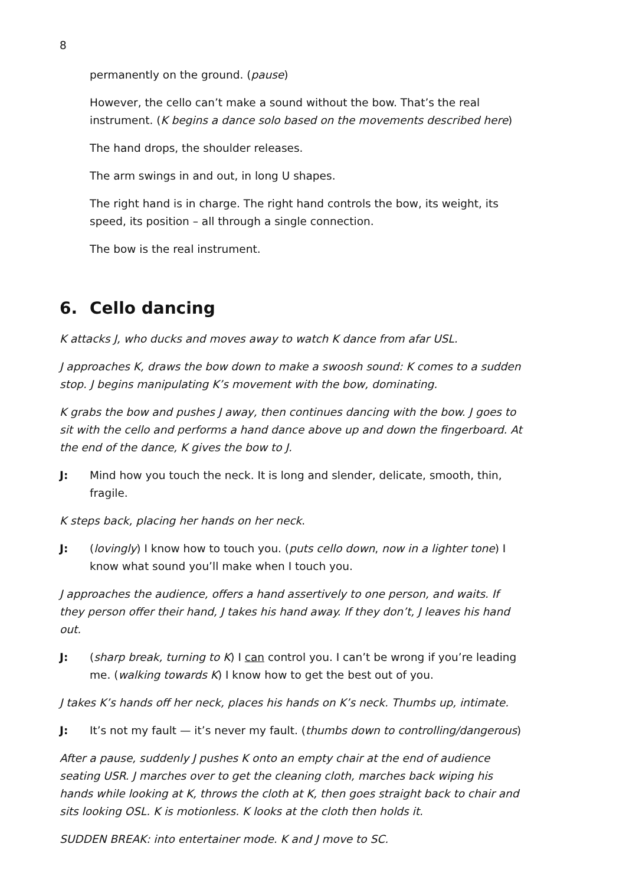8
permanently on the ground. (pause)
However, the cello can’t make a sound without the bow. That’s the real instrument. (K begins a dance solo based on the movements described here)
The hand drops, the shoulder releases.
The arm swings in and out, in long U shapes.
The right hand is in charge. The right hand controls the bow, its weight, its speed, its position – all through a single connection.
The bow is the real instrument.
6. Cello dancing
K attacks J, who ducks and moves away to watch K dance from afar USL.
J approaches K, draws the bow down to make a swoosh sound: K comes to a sudden stop. J begins manipulating K’s movement with the bow, dominating.
K grabs the bow and pushes J away, then continues dancing with the bow. J goes to sit with the cello and performs a hand dance above up and down the fingerboard. At the end of the dance, K gives the bow to J.
J: Mind how you touch the neck. It is long and slender, delicate, smooth, thin, fragile.
K steps back, placing her hands on her neck.
J: (lovingly) I know how to touch you. (puts cello down, now in a lighter tone) I know what sound you’ll make when I touch you.
J approaches the audience, offers a hand assertively to one person, and waits. If they person offer their hand, J takes his hand away. If they don’t, J leaves his hand out.
J: (sharp break, turning to K) I can control you. I can’t be wrong if you’re leading me. (walking towards K) I know how to get the best out of you.
J takes K’s hands off her neck, places his hands on K’s neck. Thumbs up, intimate.
J: It’s not my fault — it’s never my fault. (thumbs down to controlling/dangerous)
After a pause, suddenly J pushes K onto an empty chair at the end of audience seating USR. J marches over to get the cleaning cloth, marches back wiping his hands while looking at K, throws the cloth at K, then goes straight back to chair and sits looking OSL. K is motionless. K looks at the cloth then holds it.
SUDDEN BREAK: into entertainer mode. K and J move to SC.